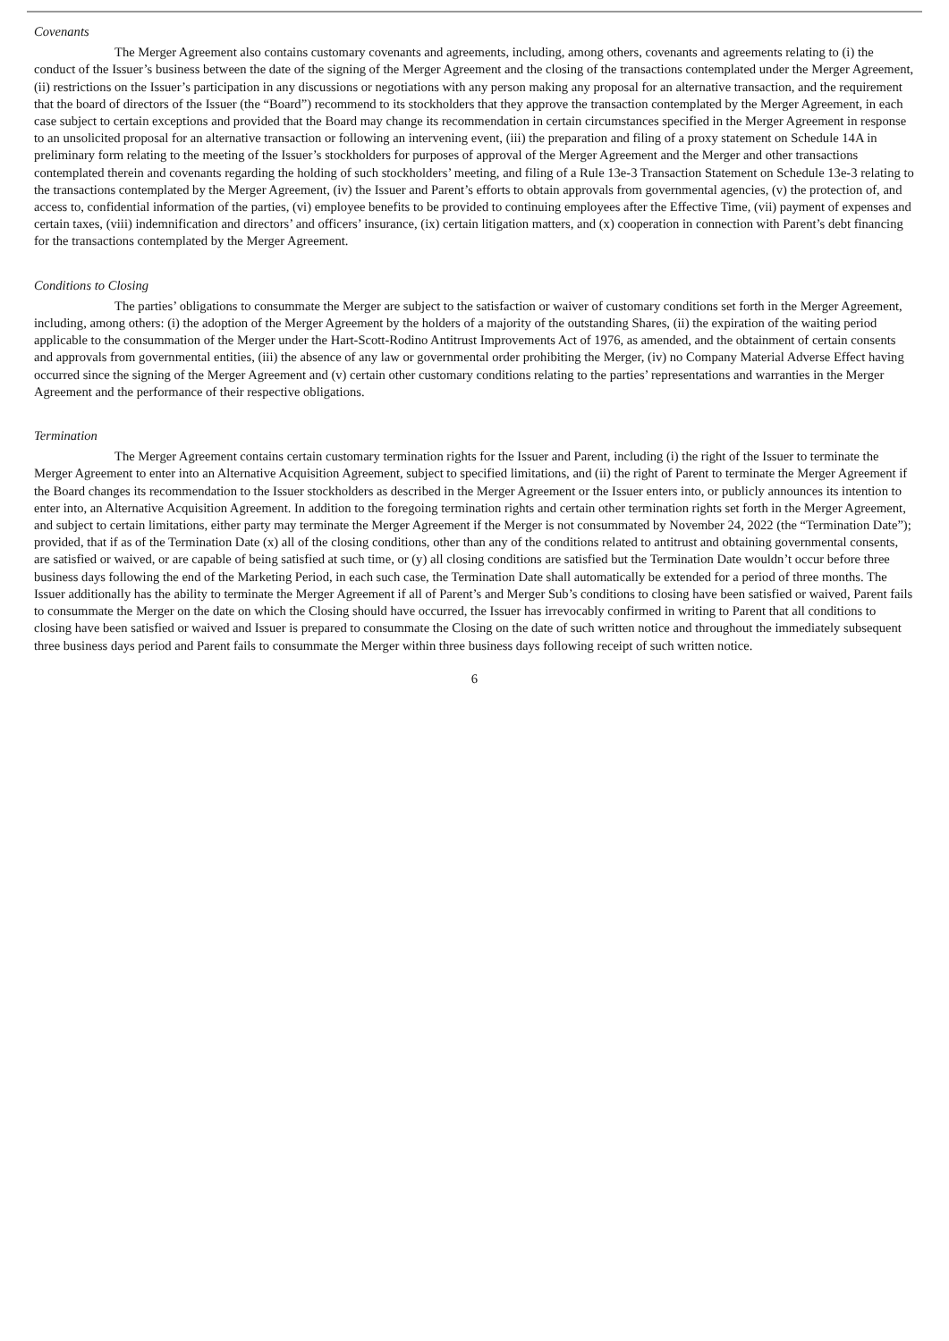Covenants
The Merger Agreement also contains customary covenants and agreements, including, among others, covenants and agreements relating to (i) the conduct of the Issuer’s business between the date of the signing of the Merger Agreement and the closing of the transactions contemplated under the Merger Agreement, (ii) restrictions on the Issuer’s participation in any discussions or negotiations with any person making any proposal for an alternative transaction, and the requirement that the board of directors of the Issuer (the “Board”) recommend to its stockholders that they approve the transaction contemplated by the Merger Agreement, in each case subject to certain exceptions and provided that the Board may change its recommendation in certain circumstances specified in the Merger Agreement in response to an unsolicited proposal for an alternative transaction or following an intervening event, (iii) the preparation and filing of a proxy statement on Schedule 14A in preliminary form relating to the meeting of the Issuer’s stockholders for purposes of approval of the Merger Agreement and the Merger and other transactions contemplated therein and covenants regarding the holding of such stockholders’ meeting, and filing of a Rule 13e-3 Transaction Statement on Schedule 13e-3 relating to the transactions contemplated by the Merger Agreement, (iv) the Issuer and Parent’s efforts to obtain approvals from governmental agencies, (v) the protection of, and access to, confidential information of the parties, (vi) employee benefits to be provided to continuing employees after the Effective Time, (vii) payment of expenses and certain taxes, (viii) indemnification and directors’ and officers’ insurance, (ix) certain litigation matters, and (x) cooperation in connection with Parent’s debt financing for the transactions contemplated by the Merger Agreement.
Conditions to Closing
The parties’ obligations to consummate the Merger are subject to the satisfaction or waiver of customary conditions set forth in the Merger Agreement, including, among others: (i) the adoption of the Merger Agreement by the holders of a majority of the outstanding Shares, (ii) the expiration of the waiting period applicable to the consummation of the Merger under the Hart-Scott-Rodino Antitrust Improvements Act of 1976, as amended, and the obtainment of certain consents and approvals from governmental entities, (iii) the absence of any law or governmental order prohibiting the Merger, (iv) no Company Material Adverse Effect having occurred since the signing of the Merger Agreement and (v) certain other customary conditions relating to the parties’ representations and warranties in the Merger Agreement and the performance of their respective obligations.
Termination
The Merger Agreement contains certain customary termination rights for the Issuer and Parent, including (i) the right of the Issuer to terminate the Merger Agreement to enter into an Alternative Acquisition Agreement, subject to specified limitations, and (ii) the right of Parent to terminate the Merger Agreement if the Board changes its recommendation to the Issuer stockholders as described in the Merger Agreement or the Issuer enters into, or publicly announces its intention to enter into, an Alternative Acquisition Agreement. In addition to the foregoing termination rights and certain other termination rights set forth in the Merger Agreement, and subject to certain limitations, either party may terminate the Merger Agreement if the Merger is not consummated by November 24, 2022 (the “Termination Date”); provided, that if as of the Termination Date (x) all of the closing conditions, other than any of the conditions related to antitrust and obtaining governmental consents, are satisfied or waived, or are capable of being satisfied at such time, or (y) all closing conditions are satisfied but the Termination Date wouldn’t occur before three business days following the end of the Marketing Period, in each such case, the Termination Date shall automatically be extended for a period of three months. The Issuer additionally has the ability to terminate the Merger Agreement if all of Parent’s and Merger Sub’s conditions to closing have been satisfied or waived, Parent fails to consummate the Merger on the date on which the Closing should have occurred, the Issuer has irrevocably confirmed in writing to Parent that all conditions to closing have been satisfied or waived and Issuer is prepared to consummate the Closing on the date of such written notice and throughout the immediately subsequent three business days period and Parent fails to consummate the Merger within three business days following receipt of such written notice.
6